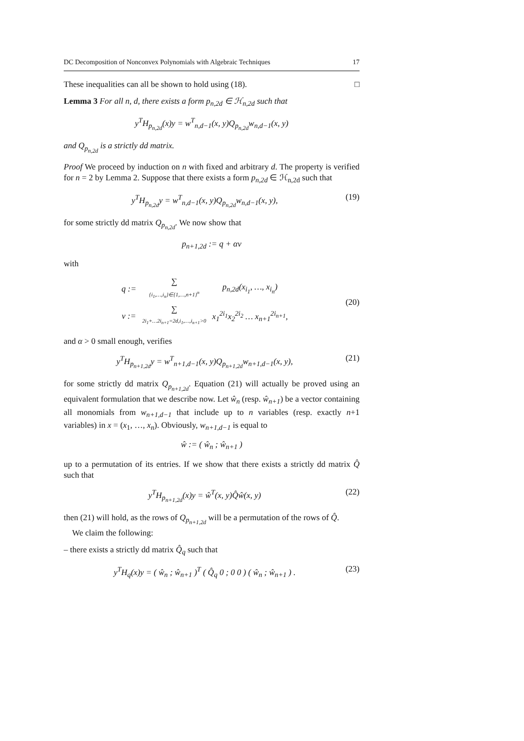DC Decomposition of Nonconvex Polynomials with Algebraic Techniques 17
These inequalities can all be shown to hold using (18). □
Lemma 3 For all n, d, there exists a form p<sub>n,2d</sub> ∈ ℋ<sub>n,2d</sub> such that
y<sup>T</sup>H<sub>p<sub>n,2d</sub></sub>(x)y = w<sup>T</sup><sub>n,d−1</sub>(x, y)Q<sub>p<sub>n,2d</sub></sub>w<sub>n,d−1</sub>(x, y)
and Q<sub>p<sub>n,2d</sub></sub> is a strictly dd matrix.
Proof We proceed by induction on n with fixed and arbitrary d. The property is verified for n = 2 by Lemma 2. Suppose that there exists a form p<sub>n,2d</sub> ∈ ℋ<sub>n,2d</sub> such that
y<sup>T</sup>H<sub>p<sub>n,2d</sub></sub>y = w<sup>T</sup><sub>n,d−1</sub>(x, y)Q<sub>p<sub>n,2d</sub></sub>w<sub>n,d−1</sub>(x, y), (19)
for some strictly dd matrix Q<sub>p<sub>n,2d</sub></sub>. We now show that
p<sub>n+1,2d</sub> := q + αv
with
| q := | ∑ {i<sub>1</sub>,…,i<sub>n</sub>}∈{1,…,n+1}<sup>n</sup> | p<sub>n,2d</sub>(x<sub>i<sub>1</sub></sub>, …, x<sub>i<sub>n</sub></sub>) |
| v := | ∑ 2i<sub>1</sub>+…2i<sub>n+1</sub>=2d,i<sub>1</sub>,…,i<sub>n+1</sub>>0 | x<sub>1</sub><sup>2i<sub>1</sub></sup>x<sub>2</sub><sup>2i<sub>2</sub></sup> … x<sub>n+1</sub><sup>2i<sub>n+1</sub></sup>, |
(20)
and α > 0 small enough, verifies
y<sup>T</sup>H<sub>p<sub>n+1,2d</sub></sub>y = w<sup>T</sup><sub>n+1,d−1</sub>(x, y)Q<sub>p<sub>n+1,2d</sub></sub>w<sub>n+1,d−1</sub>(x, y), (21)
for some strictly dd matrix Q<sub>p<sub>n+1,2d</sub></sub>. Equation (21) will actually be proved using an equivalent formulation that we describe now. Let ŵ<sub>n</sub> (resp. ŵ<sub>n+1</sub>) be a vector containing all monomials from w<sub>n+1,d−1</sub> that include up to n variables (resp. exactly n+1 variables) in x = (x<sub>1</sub>, …, x<sub>n</sub>). Obviously, w<sub>n+1,d−1</sub> is equal to
ŵ := ( ŵ<sub>n</sub> ; ŵ<sub>n+1</sub> )
up to a permutation of its entries. If we show that there exists a strictly dd matrix Q̂ such that
y<sup>T</sup>H<sub>p<sub>n+1,2d</sub></sub>(x)y = ŵ<sup>T</sup>(x, y)Q̂ŵ(x, y) (22)
then (21) will hold, as the rows of Q<sub>p<sub>n+1,2d</sub></sub> will be a permutation of the rows of Q̂.
We claim the following:
– there exists a strictly dd matrix Q̂<sub>q</sub> such that
y<sup>T</sup>H<sub>q</sub>(x)y = ( ŵ<sub>n</sub> ; ŵ<sub>n+1</sub> )<sup>T</sup> ( Q̂<sub>q</sub> 0 ; 0 0 ) ( ŵ<sub>n</sub> ; ŵ<sub>n+1</sub> ) . (23)